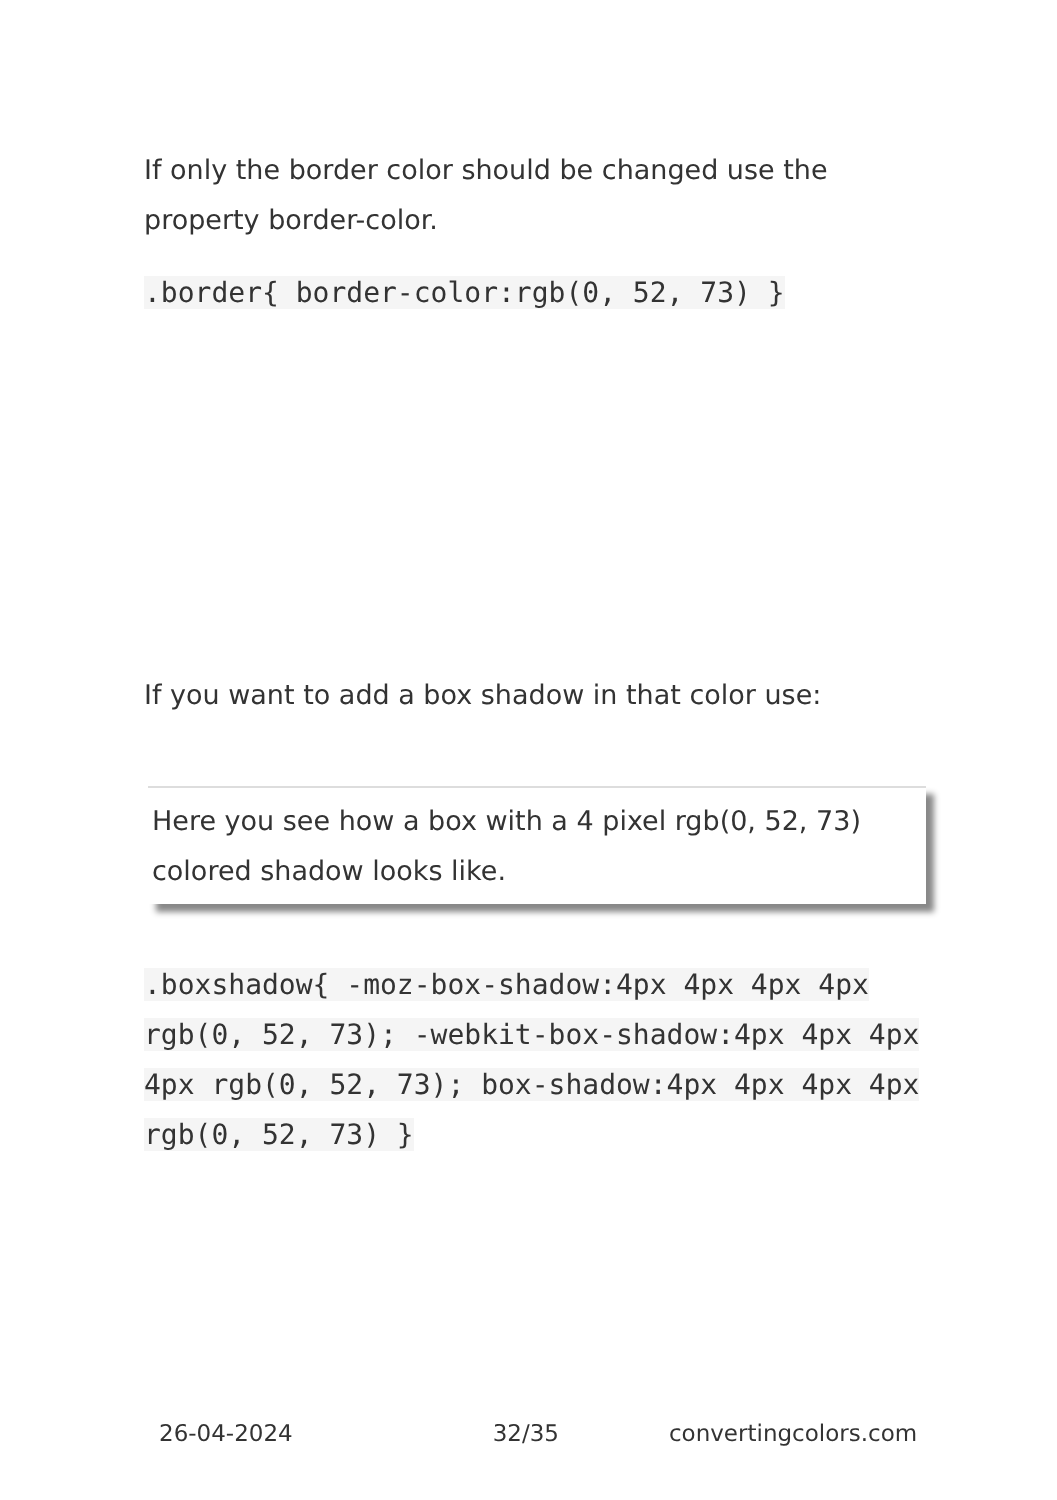If only the border color should be changed use the property border-color.
.border{ border-color:rgb(0, 52, 73) }
If you want to add a box shadow in that color use:
Here you see how a box with a 4 pixel rgb(0, 52, 73) colored shadow looks like.
.boxshadow{ -moz-box-shadow:4px 4px 4px 4px rgb(0, 52, 73); -webkit-box-shadow:4px 4px 4px 4px rgb(0, 52, 73); box-shadow:4px 4px 4px 4px rgb(0, 52, 73) }
26-04-2024 32/35 convertingcolors.com